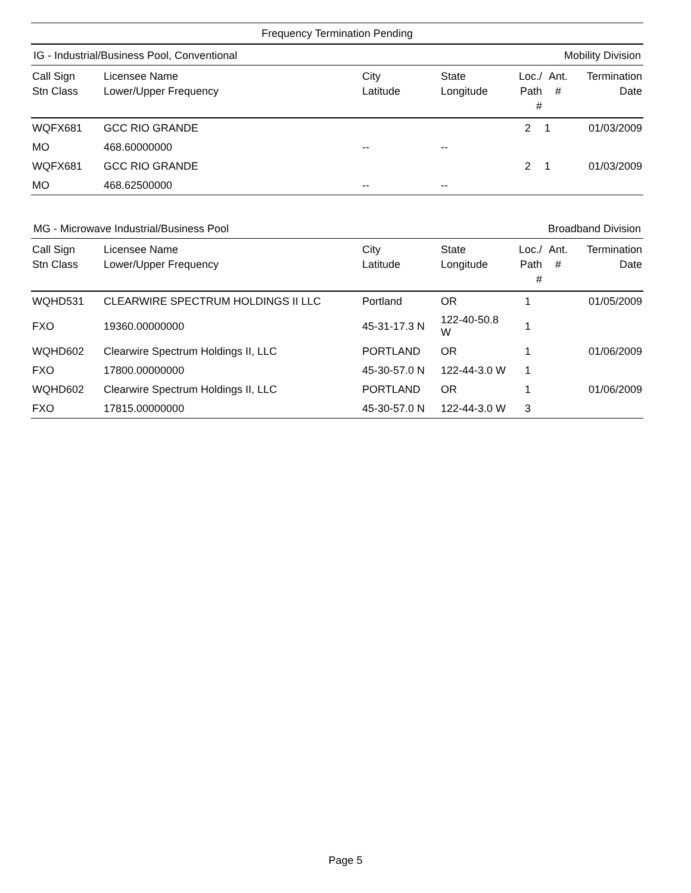Frequency Termination Pending
IG - Industrial/Business Pool, Conventional Mobility Division
| Call Sign Stn Class | Licensee Name Lower/Upper Frequency | City Latitude | State Longitude | Loc./ Path # | Ant. # | Termination Date |
| --- | --- | --- | --- | --- | --- | --- |
| WQFX681 | GCC RIO GRANDE | | | 2 | 1 | 01/03/2009 |
| MO | 468.60000000 | -- | -- | | | |
| WQFX681 | GCC RIO GRANDE | | | 2 | 1 | 01/03/2009 |
| MO | 468.62500000 | -- | -- | | | |
MG - Microwave Industrial/Business Pool Broadband Division
| Call Sign Stn Class | Licensee Name Lower/Upper Frequency | City Latitude | State Longitude | Loc./ Path # | Ant. # | Termination Date |
| --- | --- | --- | --- | --- | --- | --- |
| WQHD531 | CLEARWIRE SPECTRUM HOLDINGS II LLC | Portland | OR | 1 | | 01/05/2009 |
| FXO | 19360.00000000 | 45-31-17.3 N | 122-40-50.8 W | 1 | | |
| WQHD602 | Clearwire Spectrum Holdings II, LLC | PORTLAND | OR | 1 | | 01/06/2009 |
| FXO | 17800.00000000 | 45-30-57.0 N | 122-44-3.0 W | 1 | | |
| WQHD602 | Clearwire Spectrum Holdings II, LLC | PORTLAND | OR | 1 | | 01/06/2009 |
| FXO | 17815.00000000 | 45-30-57.0 N | 122-44-3.0 W | 3 | | |
Page 5